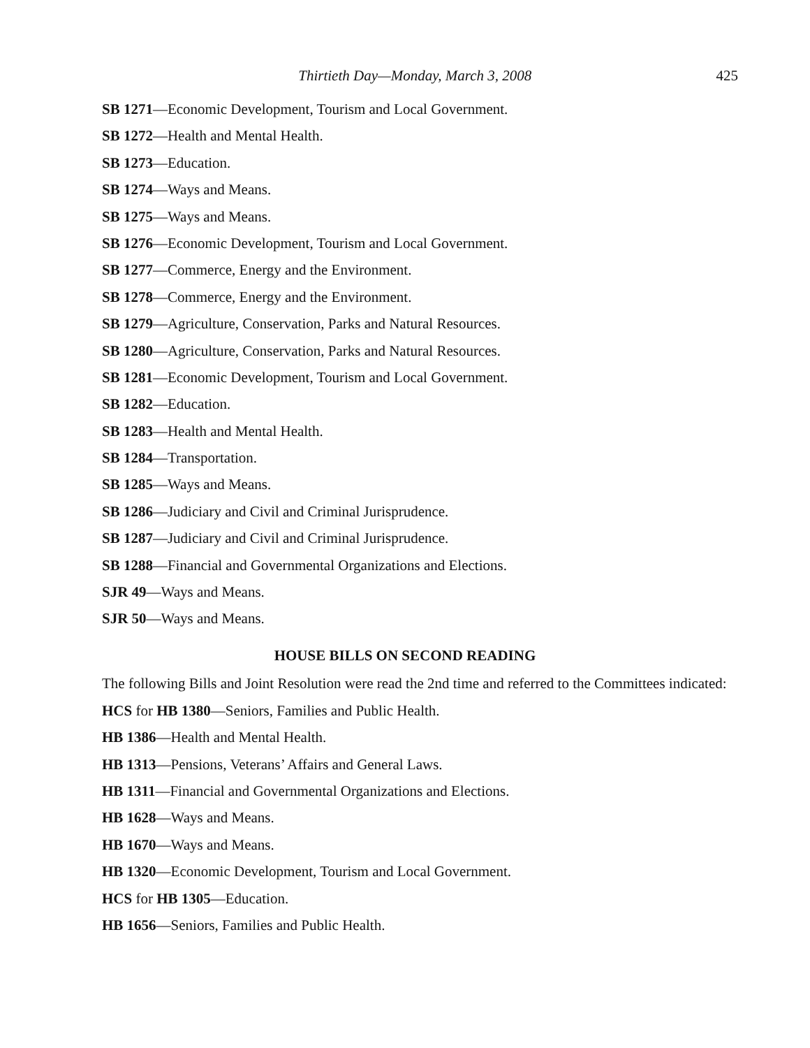Thirtieth Day—Monday, March 3, 2008 425
SB 1271—Economic Development, Tourism and Local Government.
SB 1272—Health and Mental Health.
SB 1273—Education.
SB 1274—Ways and Means.
SB 1275—Ways and Means.
SB 1276—Economic Development, Tourism and Local Government.
SB 1277—Commerce, Energy and the Environment.
SB 1278—Commerce, Energy and the Environment.
SB 1279—Agriculture, Conservation, Parks and Natural Resources.
SB 1280—Agriculture, Conservation, Parks and Natural Resources.
SB 1281—Economic Development, Tourism and Local Government.
SB 1282—Education.
SB 1283—Health and Mental Health.
SB 1284—Transportation.
SB 1285—Ways and Means.
SB 1286—Judiciary and Civil and Criminal Jurisprudence.
SB 1287—Judiciary and Civil and Criminal Jurisprudence.
SB 1288—Financial and Governmental Organizations and Elections.
SJR 49—Ways and Means.
SJR 50—Ways and Means.
HOUSE BILLS ON SECOND READING
The following Bills and Joint Resolution were read the 2nd time and referred to the Committees indicated:
HCS for HB 1380—Seniors, Families and Public Health.
HB 1386—Health and Mental Health.
HB 1313—Pensions, Veterans’ Affairs and General Laws.
HB 1311—Financial and Governmental Organizations and Elections.
HB 1628—Ways and Means.
HB 1670—Ways and Means.
HB 1320—Economic Development, Tourism and Local Government.
HCS for HB 1305—Education.
HB 1656—Seniors, Families and Public Health.